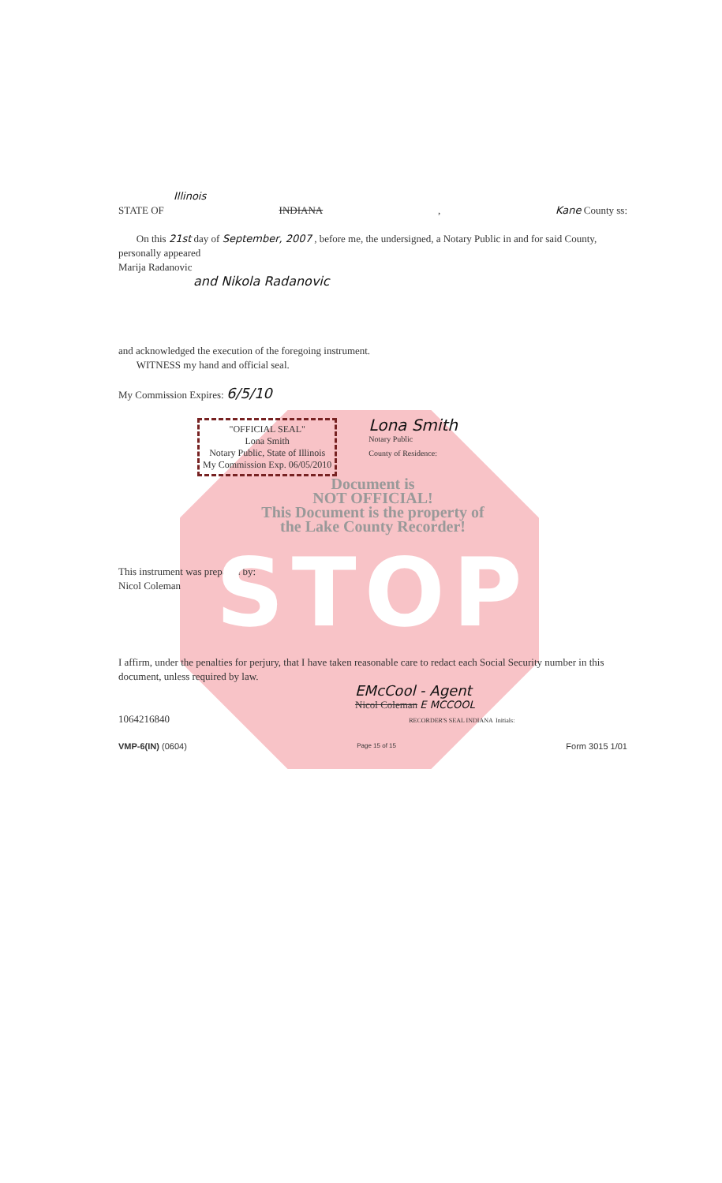Illinois
STATE OF INDIANA, Kane County ss:
On this 21st day of September, 2007 , before me, the undersigned, a Notary Public in and for said County, personally appeared
Marija Radanovic
and Nikola Radanovic
and acknowledged the execution of the foregoing instrument.
WITNESS my hand and official seal.
My Commission Expires: 6/5/10
"OFFICIAL SEAL"
Lona Smith
Notary Public, State of Illinois
My Commission Exp. 06/05/2010
Lona Smith
Notary Public
County of Residence:
Document is
NOT OFFICIAL!
This Document is the property of
the Lake County Recorder!
This instrument was prepared by:
Nicol Coleman
STOP
I affirm, under the penalties for perjury, that I have taken reasonable care to redact each Social Security number in this document, unless required by law.
EMcCool - Agent
Nicol Coleman E MCCOOL
1064216840 RECORDER'S SEAL INDIANA Initials:
VMP-6(IN) (0604) Page 15 of 15 Form 3015 1/01